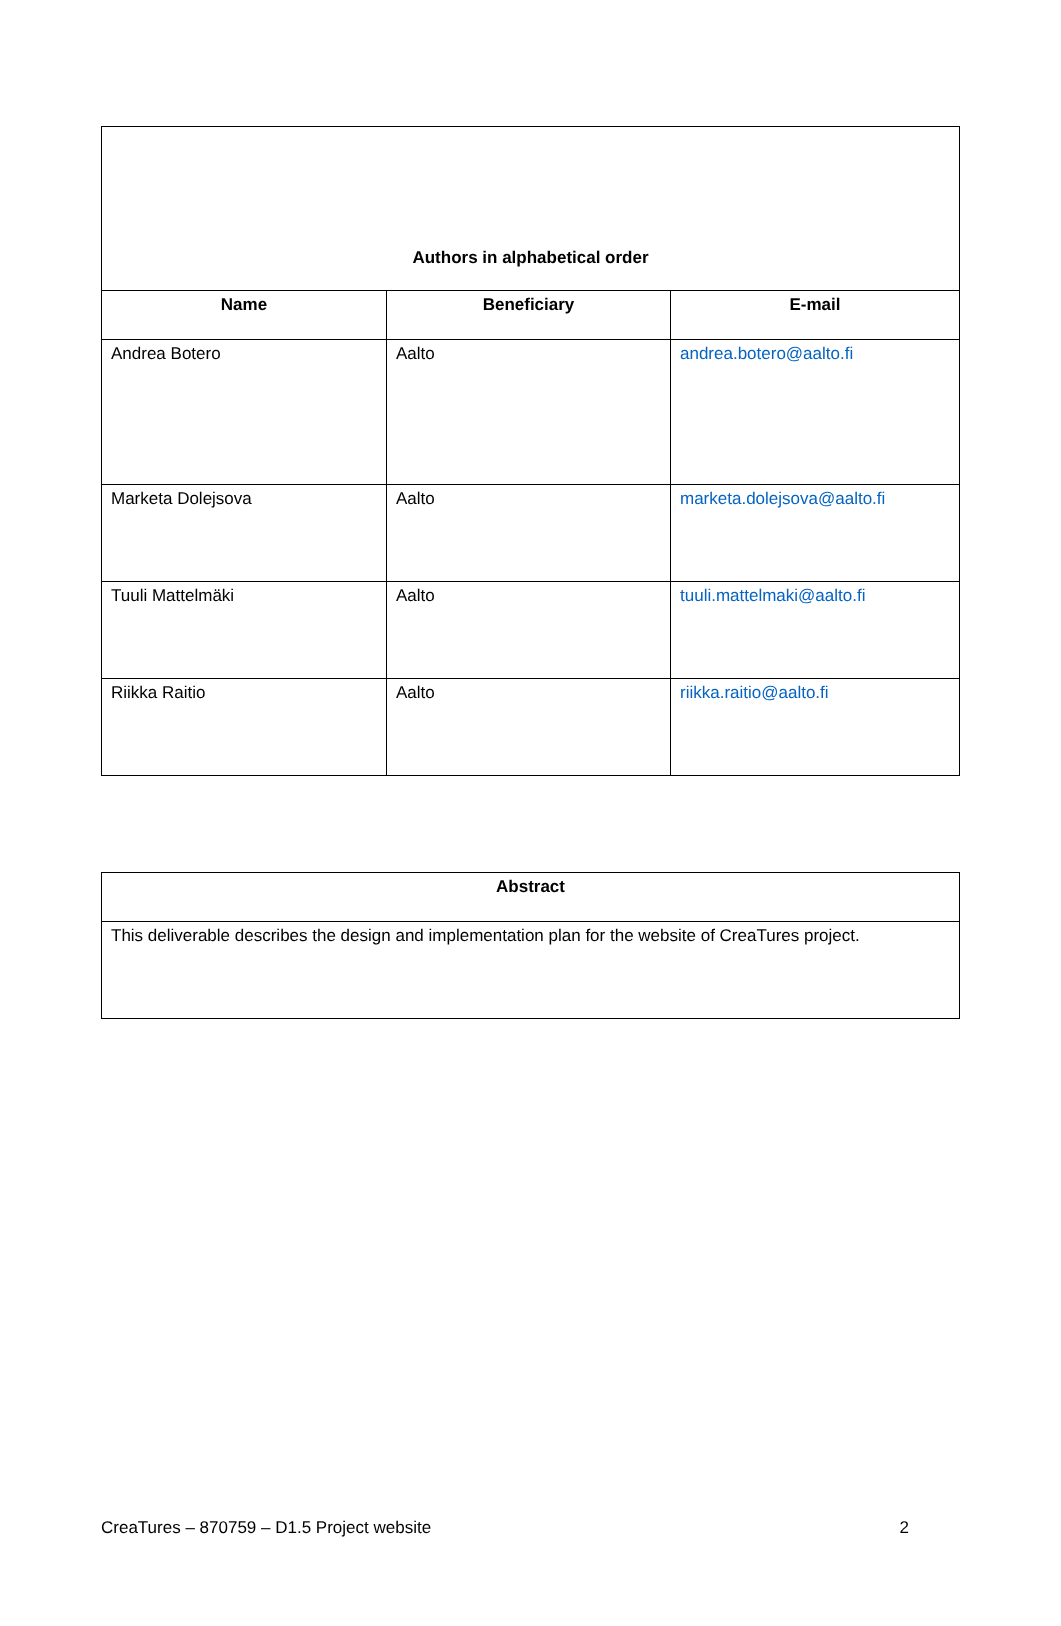| Authors in alphabetical order | | |
| --- | --- | --- |
| Name | Beneficiary | E-mail |
| Andrea Botero | Aalto | andrea.botero@aalto.fi |
| Marketa Dolejsova | Aalto | marketa.dolejsova@aalto.fi |
| Tuuli Mattelmäki | Aalto | tuuli.mattelmaki@aalto.fi |
| Riikka Raitio | Aalto | riikka.raitio@aalto.fi |
| Abstract |
| --- |
| This deliverable describes the design and implementation plan for the website of CreaTures project. |
CreaTures – 870759 – D1.5 Project website 2